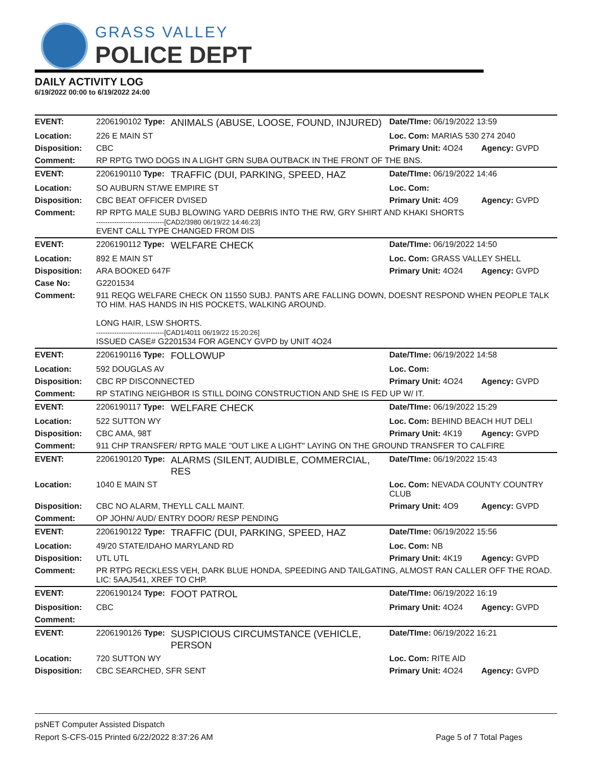GRASS VALLEY
POLICE DEPT
DAILY ACTIVITY LOG
6/19/2022 00:00 to 6/19/2022 24:00
| EVENT: | 2206190102 Type: | ANIMALS (ABUSE, LOOSE, FOUND, INJURED) | Date/TIme: 06/19/2022 13:59 | |
| Location: | 226 E MAIN ST | | Loc. Com: MARIAS 530 274 2040 | |
| Disposition: | CBC | | Primary Unit: 4O24 | Agency: GVPD |
| Comment: | RP RPTG TWO DOGS IN A LIGHT GRN SUBA OUTBACK IN THE FRONT OF THE BNS. | | | |
| EVENT: | 2206190110 Type: | TRAFFIC (DUI, PARKING, SPEED, HAZ | Date/TIme: 06/19/2022 14:46 | |
| Location: | SO AUBURN ST/WE EMPIRE ST | | Loc. Com: | |
| Disposition: | CBC BEAT OFFICER DVISED | | Primary Unit: 4O9 | Agency: GVPD |
| Comment: | RP RPTG MALE SUBJ BLOWING YARD DEBRIS INTO THE RW, GRY SHIRT AND KHAKI SHORTS ------------------------------[CAD2/3980 06/19/22 14:46:23] EVENT CALL TYPE CHANGED FROM DIS | | | |
| EVENT: | 2206190112 Type: | WELFARE CHECK | Date/TIme: 06/19/2022 14:50 | |
| Location: | 892 E MAIN ST | | Loc. Com: GRASS VALLEY SHELL | |
| Disposition: | ARA BOOKED 647F | | Primary Unit: 4O24 | Agency: GVPD |
| Case No: | G2201534 | | | |
| Comment: | 911 REQG WELFARE CHECK ON 11550 SUBJ. PANTS ARE FALLING DOWN, DOESNT RESPOND WHEN PEOPLE TALK TO HIM. HAS HANDS IN HIS POCKETS, WALKING AROUND. LONG HAIR, LSW SHORTS. ------------------------------[CAD1/4011 06/19/22 15:20:26] ISSUED CASE# G2201534 FOR AGENCY GVPD by UNIT 4O24 | | | |
| EVENT: | 2206190116 Type: | FOLLOWUP | Date/TIme: 06/19/2022 14:58 | |
| Location: | 592 DOUGLAS AV | | Loc. Com: | |
| Disposition: | CBC RP DISCONNECTED | | Primary Unit: 4O24 | Agency: GVPD |
| Comment: | RP STATING NEIGHBOR IS STILL DOING CONSTRUCTION AND SHE IS FED UP W/ IT. | | | |
| EVENT: | 2206190117 Type: | WELFARE CHECK | Date/TIme: 06/19/2022 15:29 | |
| Location: | 522 SUTTON WY | | Loc. Com: BEHIND BEACH HUT DELI | |
| Disposition: | CBC AMA, 98T | | Primary Unit: 4K19 | Agency: GVPD |
| Comment: | 911 CHP TRANSFER/ RPTG MALE "OUT LIKE A LIGHT" LAYING ON THE GROUND TRANSFER TO CALFIRE | | | |
| EVENT: | 2206190120 Type: | ALARMS (SILENT, AUDIBLE, COMMERCIAL, RES | Date/TIme: 06/19/2022 15:43 | |
| Location: | 1040 E MAIN ST | | Loc. Com: NEVADA COUNTY COUNTRY CLUB | |
| Disposition: | CBC NO ALARM, THEYLL CALL MAINT. | | Primary Unit: 4O9 | Agency: GVPD |
| Comment: | OP JOHN/ AUD/ ENTRY DOOR/ RESP PENDING | | | |
| EVENT: | 2206190122 Type: | TRAFFIC (DUI, PARKING, SPEED, HAZ | Date/TIme: 06/19/2022 15:56 | |
| Location: | 49/20 STATE/IDAHO MARYLAND RD | | Loc. Com: NB | |
| Disposition: | UTL UTL | | Primary Unit: 4K19 | Agency: GVPD |
| Comment: | PR RTPG RECKLESS VEH, DARK BLUE HONDA, SPEEDING AND TAILGATING, ALMOST RAN CALLER OFF THE ROAD. LIC: 5AAJ541, XREF TO CHP. | | | |
| EVENT: | 2206190124 Type: | FOOT PATROL | Date/TIme: 06/19/2022 16:19 | |
| Disposition: | CBC | | Primary Unit: 4O24 | Agency: GVPD |
| Comment: | | | | |
| EVENT: | 2206190126 Type: | SUSPICIOUS CIRCUMSTANCE (VEHICLE, PERSON | Date/TIme: 06/19/2022 16:21 | |
| Location: | 720 SUTTON WY | | Loc. Com: RITE AID | |
| Disposition: | CBC SEARCHED, SFR SENT | | Primary Unit: 4O24 | Agency: GVPD |
psNET Computer Assisted Dispatch
Report S-CFS-015 Printed 6/22/2022 8:37:26 AM Page 5 of 7 Total Pages